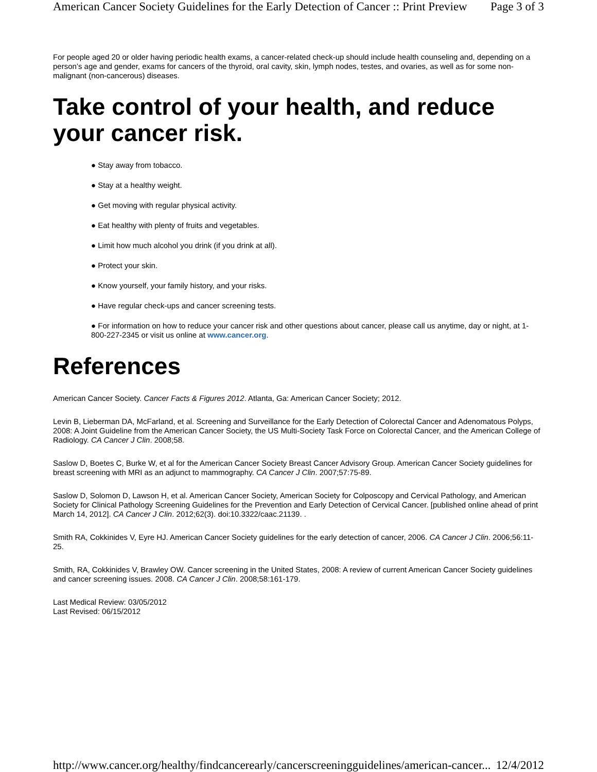American Cancer Society Guidelines for the Early Detection of Cancer :: Print Preview Page 3 of 3
For people aged 20 or older having periodic health exams, a cancer-related check-up should include health counseling and, depending on a person’s age and gender, exams for cancers of the thyroid, oral cavity, skin, lymph nodes, testes, and ovaries, as well as for some non-malignant (non-cancerous) diseases.
Take control of your health, and reduce your cancer risk.
● Stay away from tobacco.
● Stay at a healthy weight.
● Get moving with regular physical activity.
● Eat healthy with plenty of fruits and vegetables.
● Limit how much alcohol you drink (if you drink at all).
● Protect your skin.
● Know yourself, your family history, and your risks.
● Have regular check-ups and cancer screening tests.
● For information on how to reduce your cancer risk and other questions about cancer, please call us anytime, day or night, at 1-800-227-2345 or visit us online at www.cancer.org.
References
American Cancer Society. Cancer Facts & Figures 2012. Atlanta, Ga: American Cancer Society; 2012.
Levin B, Lieberman DA, McFarland, et al. Screening and Surveillance for the Early Detection of Colorectal Cancer and Adenomatous Polyps, 2008: A Joint Guideline from the American Cancer Society, the US Multi-Society Task Force on Colorectal Cancer, and the American College of Radiology. CA Cancer J Clin. 2008;58.
Saslow D, Boetes C, Burke W, et al for the American Cancer Society Breast Cancer Advisory Group. American Cancer Society guidelines for breast screening with MRI as an adjunct to mammography. CA Cancer J Clin. 2007;57:75-89.
Saslow D, Solomon D, Lawson H, et al. American Cancer Society, American Society for Colposcopy and Cervical Pathology, and American Society for Clinical Pathology Screening Guidelines for the Prevention and Early Detection of Cervical Cancer. [published online ahead of print March 14, 2012]. CA Cancer J Clin. 2012;62(3). doi:10.3322/caac.21139. .
Smith RA, Cokkinides V, Eyre HJ. American Cancer Society guidelines for the early detection of cancer, 2006. CA Cancer J Clin. 2006;56:11-25.
Smith, RA, Cokkinides V, Brawley OW. Cancer screening in the United States, 2008: A review of current American Cancer Society guidelines and cancer screening issues. 2008. CA Cancer J Clin. 2008;58:161-179.
Last Medical Review: 03/05/2012
Last Revised: 06/15/2012
http://www.cancer.org/healthy/findcancerearly/cancerscreeningguidelines/american-cancer... 12/4/2012